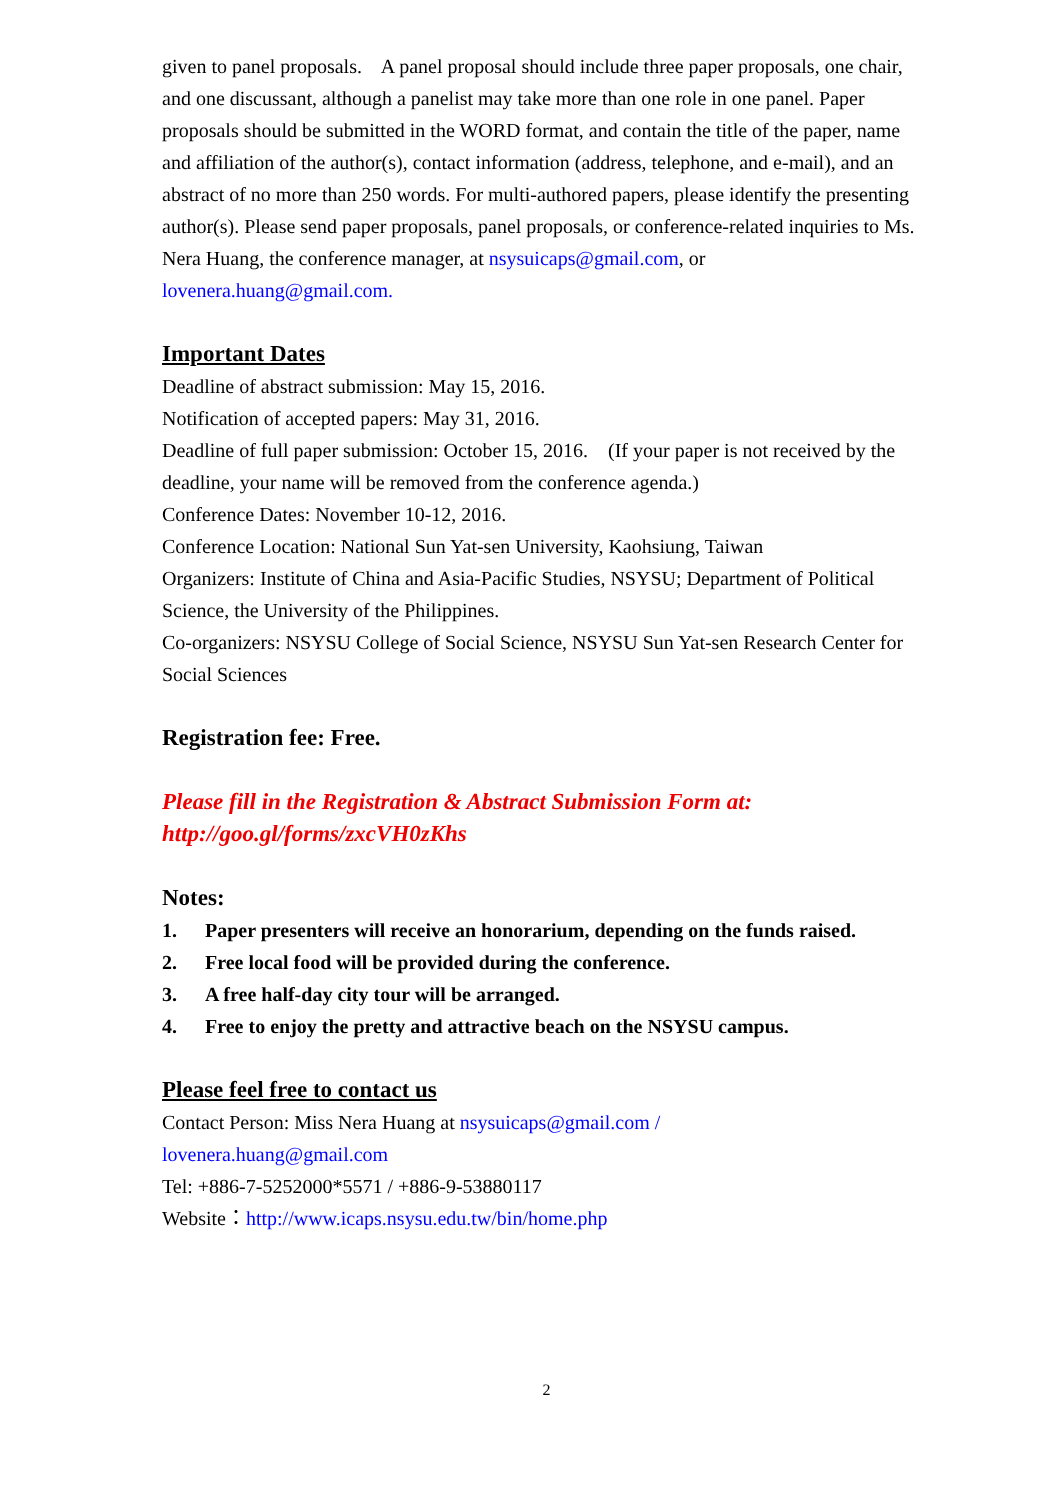given to panel proposals. A panel proposal should include three paper proposals, one chair, and one discussant, although a panelist may take more than one role in one panel. Paper proposals should be submitted in the WORD format, and contain the title of the paper, name and affiliation of the author(s), contact information (address, telephone, and e-mail), and an abstract of no more than 250 words. For multi-authored papers, please identify the presenting author(s). Please send paper proposals, panel proposals, or conference-related inquiries to Ms. Nera Huang, the conference manager, at nsysuicaps@gmail.com, or lovenera.huang@gmail.com.
Important Dates
Deadline of abstract submission: May 15, 2016.
Notification of accepted papers: May 31, 2016.
Deadline of full paper submission: October 15, 2016. (If your paper is not received by the deadline, your name will be removed from the conference agenda.)
Conference Dates: November 10-12, 2016.
Conference Location: National Sun Yat-sen University, Kaohsiung, Taiwan
Organizers: Institute of China and Asia-Pacific Studies, NSYSU; Department of Political Science, the University of the Philippines.
Co-organizers: NSYSU College of Social Science, NSYSU Sun Yat-sen Research Center for Social Sciences
Registration fee: Free.
Please fill in the Registration & Abstract Submission Form at:
http://goo.gl/forms/zxcVH0zKhs
Notes:
1. Paper presenters will receive an honorarium, depending on the funds raised.
2. Free local food will be provided during the conference.
3. A free half-day city tour will be arranged.
4. Free to enjoy the pretty and attractive beach on the NSYSU campus.
Please feel free to contact us
Contact Person: Miss Nera Huang at nsysuicaps@gmail.com /
lovenera.huang@gmail.com
Tel: +886-7-5252000*5571 / +886-9-53880117
Website：http://www.icaps.nsysu.edu.tw/bin/home.php
2